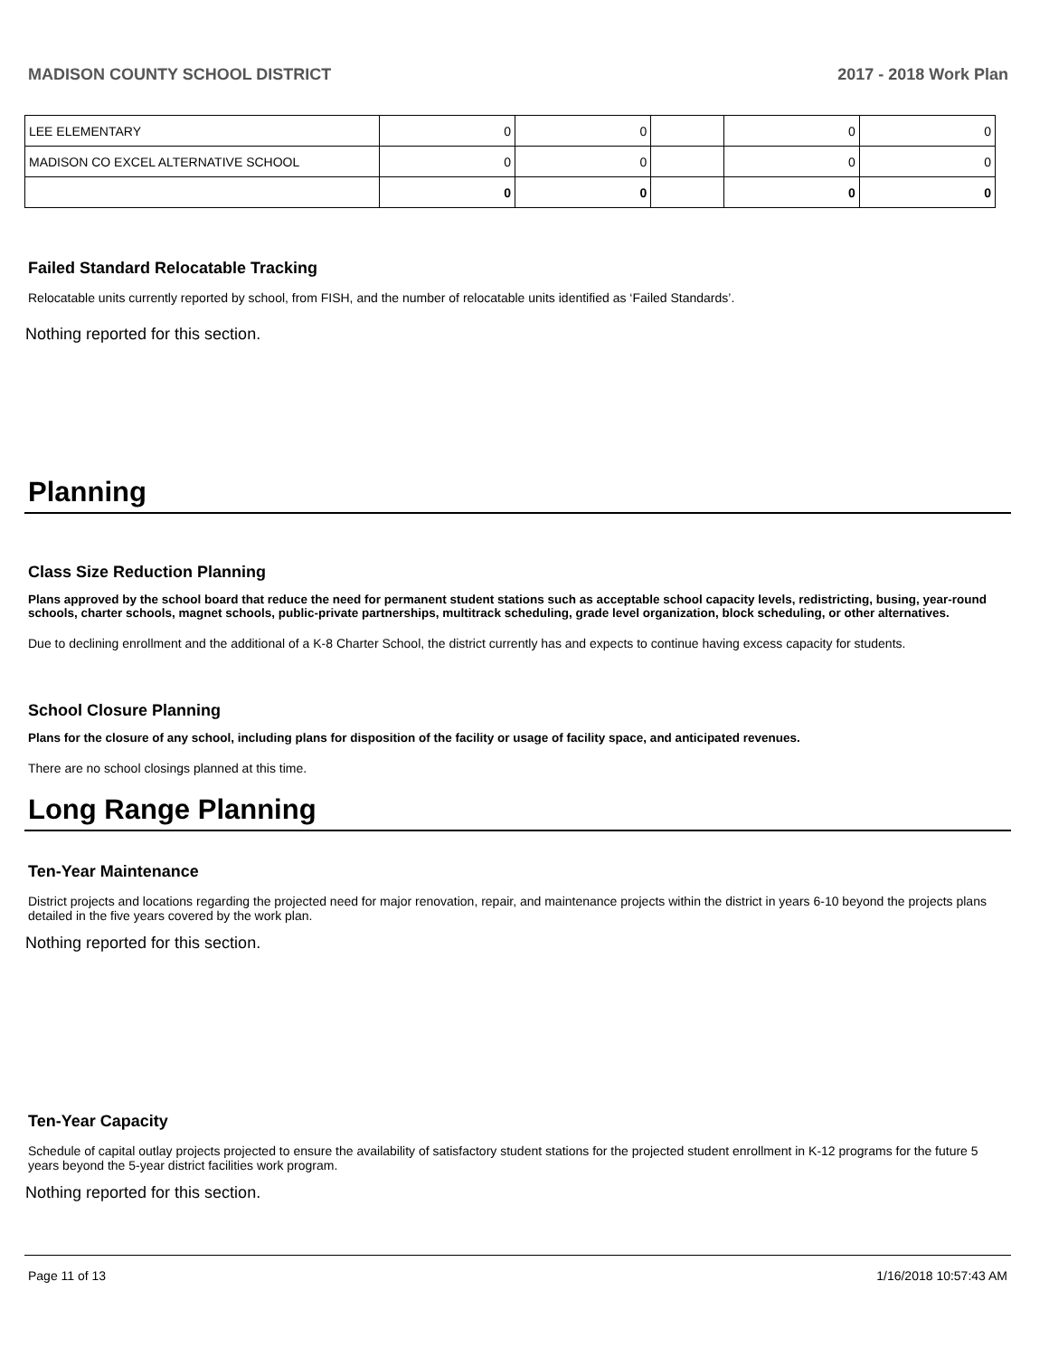MADISON COUNTY SCHOOL DISTRICT 2017 - 2018 Work Plan
| LEE ELEMENTARY | 0 | 0 | | 0 | 0 |
| MADISON CO EXCEL ALTERNATIVE SCHOOL | 0 | 0 | | 0 | 0 |
| | 0 | 0 | | 0 | 0 |
Failed Standard Relocatable Tracking
Relocatable units currently reported by school, from FISH, and the number of relocatable units identified as ‘Failed Standards’.
Nothing reported for this section.
Planning
Class Size Reduction Planning
Plans approved by the school board that reduce the need for permanent student stations such as acceptable school capacity levels, redistricting, busing, year-round schools, charter schools, magnet schools, public-private partnerships, multitrack scheduling, grade level organization, block scheduling, or other alternatives.
Due to declining enrollment and the additional of a K-8 Charter School, the district currently has and expects to continue having excess capacity for students.
School Closure Planning
Plans for the closure of any school, including plans for disposition of the facility or usage of facility space, and anticipated revenues.
There are no school closings planned at this time.
Long Range Planning
Ten-Year Maintenance
District projects and locations regarding the projected need for major renovation, repair, and maintenance projects within the district in years 6-10 beyond the projects plans detailed in the five years covered by the work plan.
Nothing reported for this section.
Ten-Year Capacity
Schedule of capital outlay projects projected to ensure the availability of satisfactory student stations for the projected student enrollment in K-12 programs for the future 5 years beyond the 5-year district facilities work program.
Nothing reported for this section.
Page 11 of 13 1/16/2018 10:57:43 AM